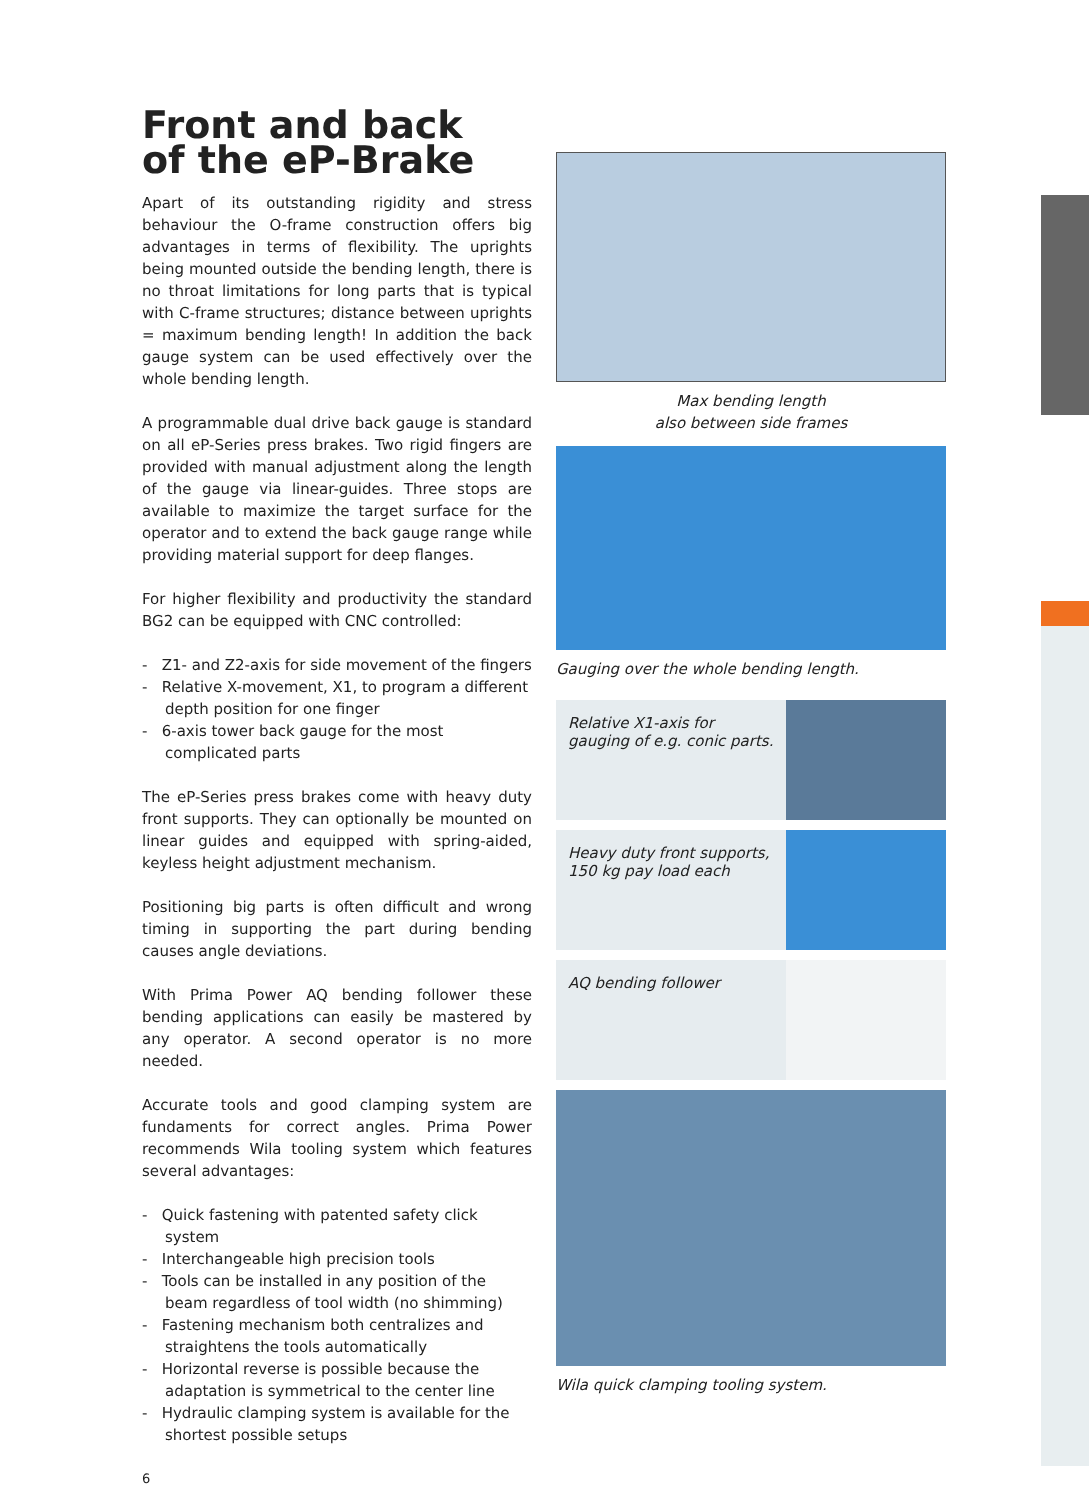Front and back
of the eP-Brake
Apart of its outstanding rigidity and stress behaviour the O-frame construction offers big advantages in terms of flexibility. The uprights being mounted outside the bending length, there is no throat limitations for long parts that is typical with C-frame structures; distance between uprights = maximum bending length! In addition the back gauge system can be used effectively over the whole bending length.
A programmable dual drive back gauge is standard on all eP-Series press brakes. Two rigid fingers are provided with manual adjustment along the length of the gauge via linear-guides. Three stops are available to maximize the target surface for the operator and to extend the back gauge range while providing material support for deep flanges.
For higher flexibility and productivity the standard BG2 can be equipped with CNC controlled:
- Z1- and Z2-axis for side movement of the fingers
- Relative X-movement, X1, to program a different depth position for one finger
- 6-axis tower back gauge for the most complicated parts
The eP-Series press brakes come with heavy duty front supports. They can optionally be mounted on linear guides and equipped with spring-aided, keyless height adjustment mechanism.
Positioning big parts is often difficult and wrong timing in supporting the part during bending causes angle deviations.
With Prima Power AQ bending follower these bending applications can easily be mastered by any operator. A second operator is no more needed.
Accurate tools and good clamping system are fundaments for correct angles. Prima Power recommends Wila tooling system which features several advantages:
- Quick fastening with patented safety click system
- Interchangeable high precision tools
- Tools can be installed in any position of the beam regardless of tool width (no shimming)
- Fastening mechanism both centralizes and straightens the tools automatically
- Horizontal reverse is possible because the adaptation is symmetrical to the center line
- Hydraulic clamping system is available for the shortest possible setups
6
Max bending length
also between side frames
Gauging over the whole bending length.
Relative X1-axis for gauging of e.g. conic parts.
Heavy duty front supports, 150 kg pay load each
AQ bending follower
Wila quick clamping tooling system.